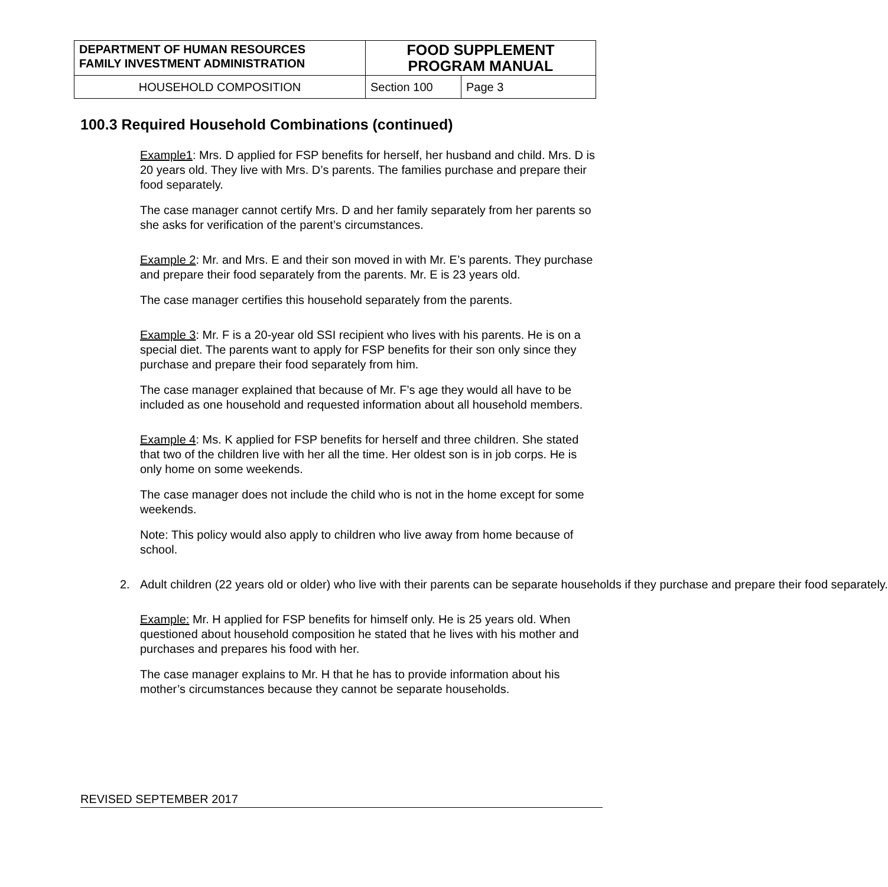| DEPARTMENT OF HUMAN RESOURCES FAMILY INVESTMENT ADMINISTRATION | FOOD SUPPLEMENT PROGRAM MANUAL | |
| HOUSEHOLD COMPOSITION | Section 100 | Page 3 |
100.3 Required Household Combinations (continued)
Example1: Mrs. D applied for FSP benefits for herself, her husband and child. Mrs. D is 20 years old. They live with Mrs. D’s parents. The families purchase and prepare their food separately.
The case manager cannot certify Mrs. D and her family separately from her parents so she asks for verification of the parent’s circumstances.
Example 2: Mr. and Mrs. E and their son moved in with Mr. E’s parents. They purchase and prepare their food separately from the parents. Mr. E is 23 years old.
The case manager certifies this household separately from the parents.
Example 3: Mr. F is a 20-year old SSI recipient who lives with his parents. He is on a special diet. The parents want to apply for FSP benefits for their son only since they purchase and prepare their food separately from him.
The case manager explained that because of Mr. F’s age they would all have to be included as one household and requested information about all household members.
Example 4: Ms. K applied for FSP benefits for herself and three children. She stated that two of the children live with her all the time. Her oldest son is in job corps. He is only home on some weekends.
The case manager does not include the child who is not in the home except for some weekends.
Note: This policy would also apply to children who live away from home because of school.
2. Adult children (22 years old or older) who live with their parents can be separate households if they purchase and prepare their food separately.
Example: Mr. H applied for FSP benefits for himself only. He is 25 years old. When questioned about household composition he stated that he lives with his mother and purchases and prepares his food with her.
The case manager explains to Mr. H that he has to provide information about his mother’s circumstances because they cannot be separate households.
REVISED SEPTEMBER 2017